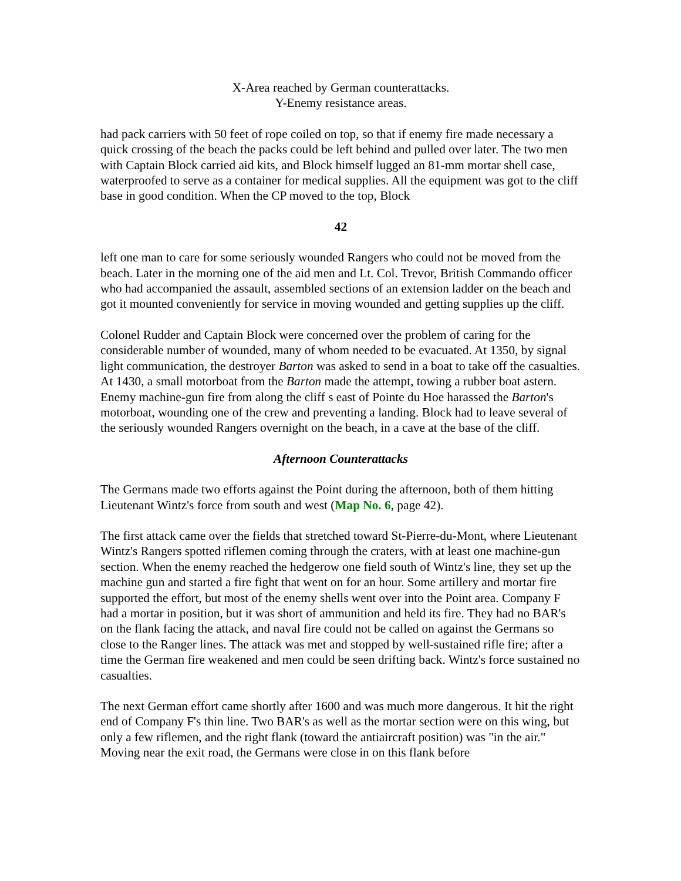X-Area reached by German counterattacks.
Y-Enemy resistance areas.
had pack carriers with 50 feet of rope coiled on top, so that if enemy fire made necessary a quick crossing of the beach the packs could be left behind and pulled over later. The two men with Captain Block carried aid kits, and Block himself lugged an 81-mm mortar shell case, waterproofed to serve as a container for medical supplies. All the equipment was got to the cliff base in good condition. When the CP moved to the top, Block
42
left one man to care for some seriously wounded Rangers who could not be moved from the beach. Later in the morning one of the aid men and Lt. Col. Trevor, British Commando officer who had accompanied the assault, assembled sections of an extension ladder on the beach and got it mounted conveniently for service in moving wounded and getting supplies up the cliff.
Colonel Rudder and Captain Block were concerned over the problem of caring for the considerable number of wounded, many of whom needed to be evacuated. At 1350, by signal light communication, the destroyer Barton was asked to send in a boat to take off the casualties. At 1430, a small motorboat from the Barton made the attempt, towing a rubber boat astern. Enemy machine-gun fire from along the cliff s east of Pointe du Hoe harassed the Barton's motorboat, wounding one of the crew and preventing a landing. Block had to leave several of the seriously wounded Rangers overnight on the beach, in a cave at the base of the cliff.
Afternoon Counterattacks
The Germans made two efforts against the Point during the afternoon, both of them hitting Lieutenant Wintz's force from south and west (Map No. 6, page 42).
The first attack came over the fields that stretched toward St-Pierre-du-Mont, where Lieutenant Wintz's Rangers spotted riflemen coming through the craters, with at least one machine-gun section. When the enemy reached the hedgerow one field south of Wintz's line, they set up the machine gun and started a fire fight that went on for an hour. Some artillery and mortar fire supported the effort, but most of the enemy shells went over into the Point area. Company F had a mortar in position, but it was short of ammunition and held its fire. They had no BAR's on the flank facing the attack, and naval fire could not be called on against the Germans so close to the Ranger lines. The attack was met and stopped by well-sustained rifle fire; after a time the German fire weakened and men could be seen drifting back. Wintz's force sustained no casualties.
The next German effort came shortly after 1600 and was much more dangerous. It hit the right end of Company F's thin line. Two BAR's as well as the mortar section were on this wing, but only a few riflemen, and the right flank (toward the antiaircraft position) was "in the air." Moving near the exit road, the Germans were close in on this flank before